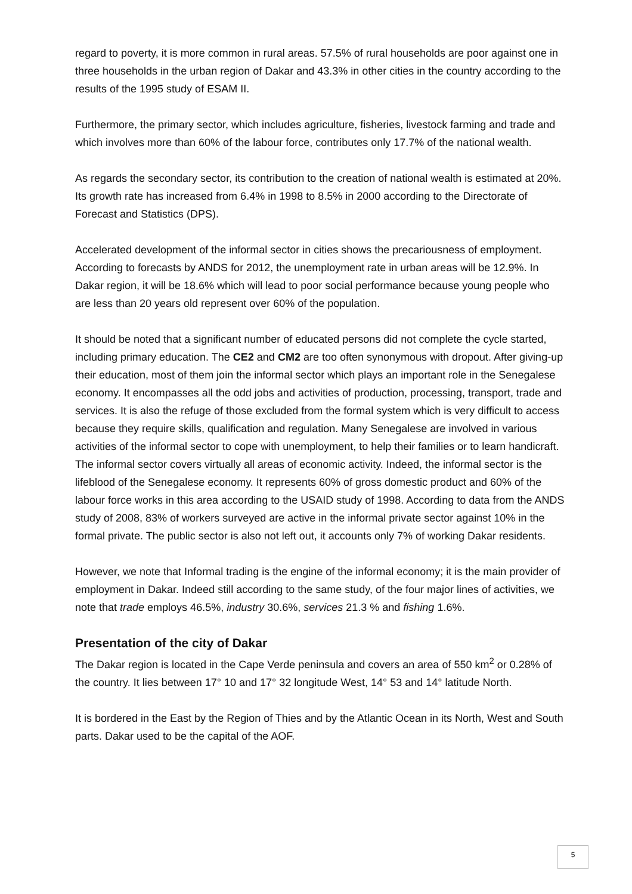regard to poverty, it is more common in rural areas. 57.5% of rural households are poor against one in three households in the urban region of Dakar and 43.3% in other cities in the country according to the results of the 1995 study of ESAM II.
Furthermore, the primary sector, which includes agriculture, fisheries, livestock farming and trade and which involves more than 60% of the labour force, contributes only 17.7% of the national wealth.
As regards the secondary sector, its contribution to the creation of national wealth is estimated at 20%. Its growth rate has increased from 6.4% in 1998 to 8.5% in 2000 according to the Directorate of Forecast and Statistics (DPS).
Accelerated development of the informal sector in cities shows the precariousness of employment. According to forecasts by ANDS for 2012, the unemployment rate in urban areas will be 12.9%. In Dakar region, it will be 18.6% which will lead to poor social performance because young people who are less than 20 years old represent over 60% of the population.
It should be noted that a significant number of educated persons did not complete the cycle started, including primary education. The CE2 and CM2 are too often synonymous with dropout. After giving-up their education, most of them join the informal sector which plays an important role in the Senegalese economy. It encompasses all the odd jobs and activities of production, processing, transport, trade and services. It is also the refuge of those excluded from the formal system which is very difficult to access because they require skills, qualification and regulation. Many Senegalese are involved in various activities of the informal sector to cope with unemployment, to help their families or to learn handicraft. The informal sector covers virtually all areas of economic activity. Indeed, the informal sector is the lifeblood of the Senegalese economy. It represents 60% of gross domestic product and 60% of the labour force works in this area according to the USAID study of 1998. According to data from the ANDS study of 2008, 83% of workers surveyed are active in the informal private sector against 10% in the formal private. The public sector is also not left out, it accounts only 7% of working Dakar residents.
However, we note that Informal trading is the engine of the informal economy; it is the main provider of employment in Dakar. Indeed still according to the same study, of the four major lines of activities, we note that trade employs 46.5%, industry 30.6%, services 21.3 % and fishing 1.6%.
Presentation of the city of Dakar
The Dakar region is located in the Cape Verde peninsula and covers an area of 550 km<sup>2</sup> or 0.28% of the country. It lies between 17° 10 and 17° 32 longitude West, 14° 53 and 14° latitude North.
It is bordered in the East by the Region of Thies and by the Atlantic Ocean in its North, West and South parts. Dakar used to be the capital of the AOF.
5